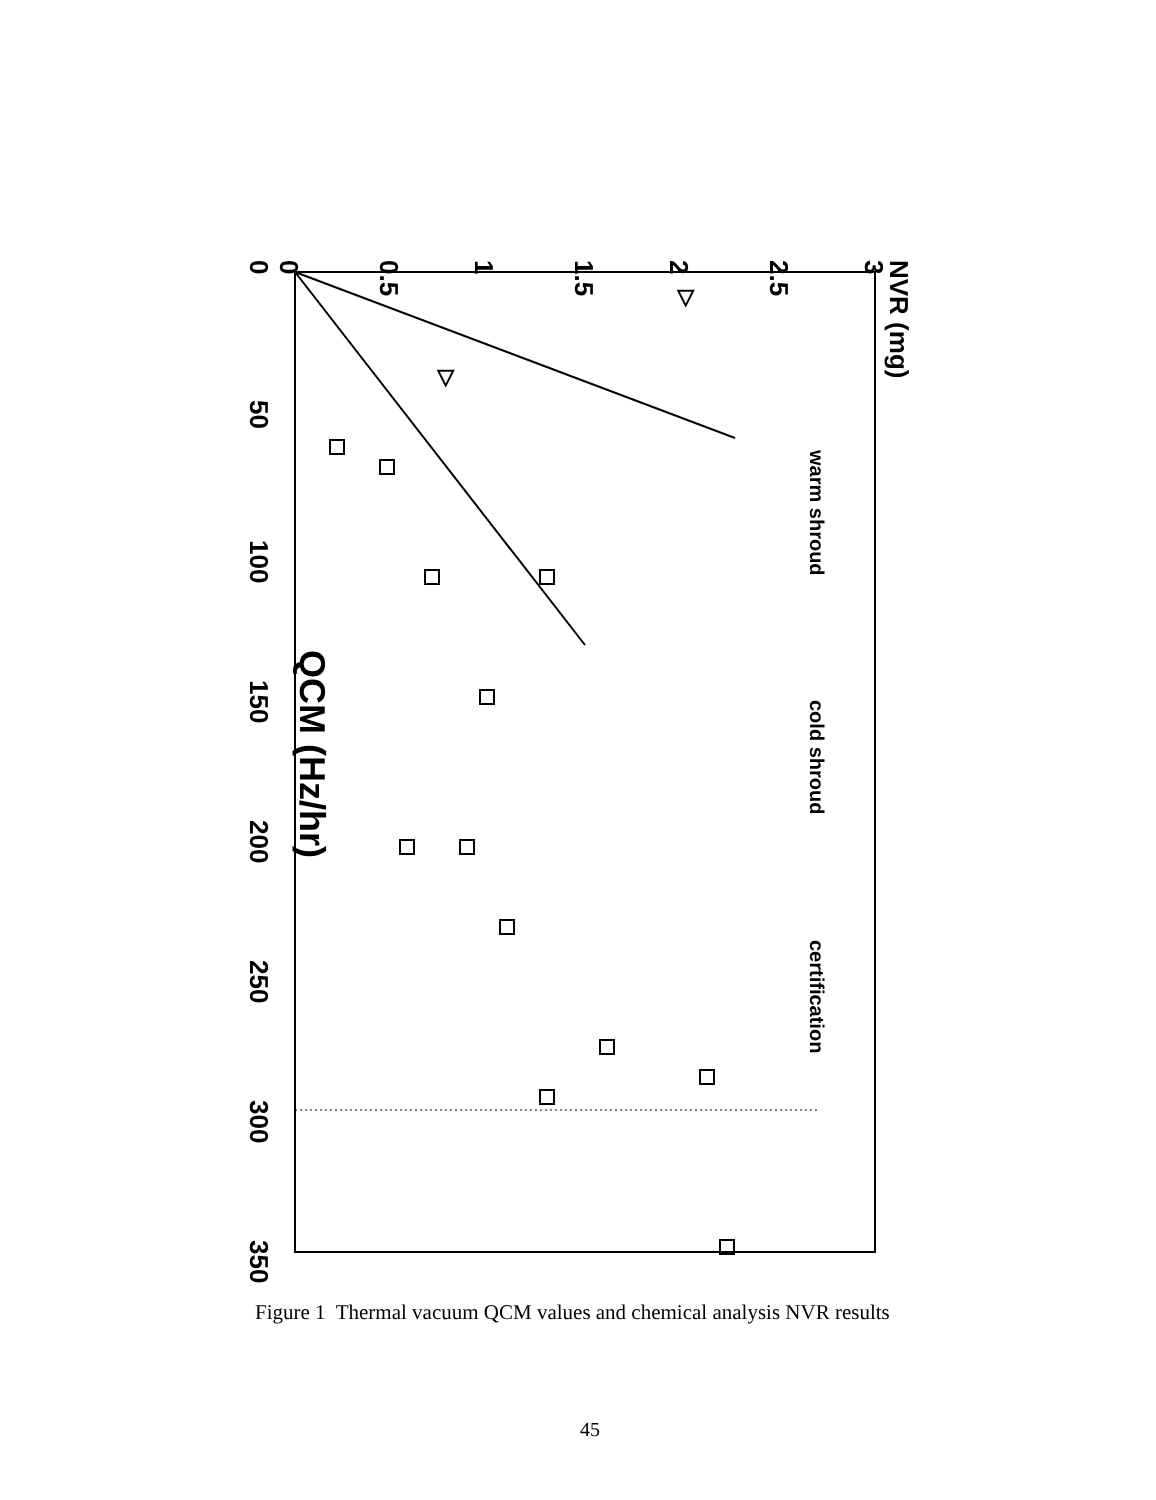0
50
100
150
200
250
300
350
QCM (Hz/hr)
NVR (mg)
warm shroud
cold shroud
certification
0
0.5
1
1.5
2
2.5
3
▷
▷
Figure 1 Thermal vacuum QCM values and chemical analysis NVR results
45